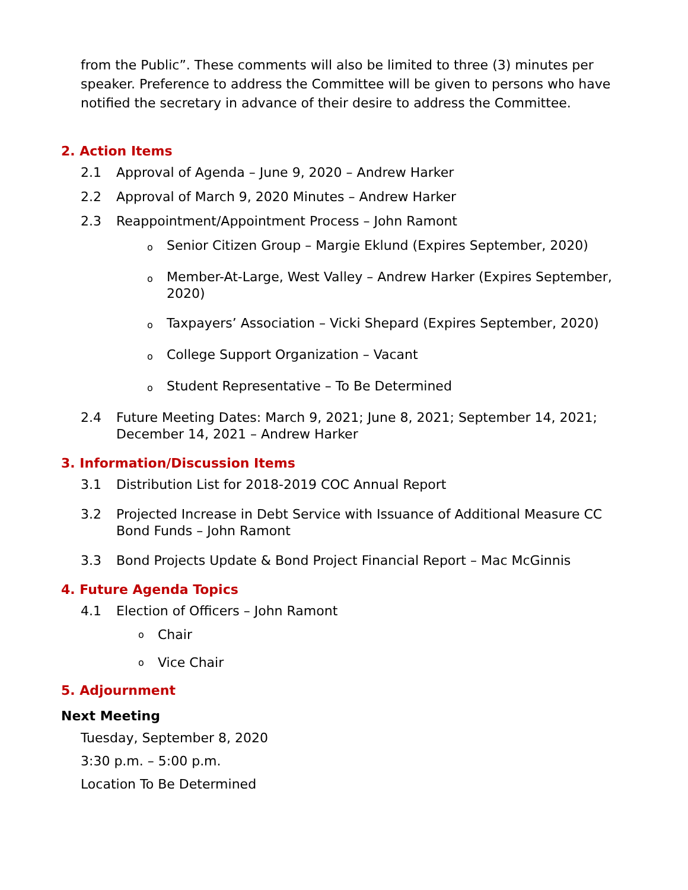from the Public”. These comments will also be limited to three (3) minutes per speaker. Preference to address the Committee will be given to persons who have notified the secretary in advance of their desire to address the Committee.
2. Action Items
2.1 Approval of Agenda – June 9, 2020 – Andrew Harker
2.2 Approval of March 9, 2020 Minutes – Andrew Harker
2.3 Reappointment/Appointment Process – John Ramont
o Senior Citizen Group – Margie Eklund (Expires September, 2020)
o Member-At-Large, West Valley – Andrew Harker (Expires September, 2020)
o Taxpayers’ Association – Vicki Shepard (Expires September, 2020)
o College Support Organization – Vacant
o Student Representative – To Be Determined
2.4 Future Meeting Dates: March 9, 2021; June 8, 2021; September 14, 2021; December 14, 2021 – Andrew Harker
3. Information/Discussion Items
3.1 Distribution List for 2018-2019 COC Annual Report
3.2 Projected Increase in Debt Service with Issuance of Additional Measure CC Bond Funds – John Ramont
3.3 Bond Projects Update & Bond Project Financial Report – Mac McGinnis
4. Future Agenda Topics
4.1 Election of Officers – John Ramont
o Chair
o Vice Chair
5. Adjournment
Next Meeting
Tuesday, September 8, 2020
3:30 p.m. – 5:00 p.m.
Location To Be Determined